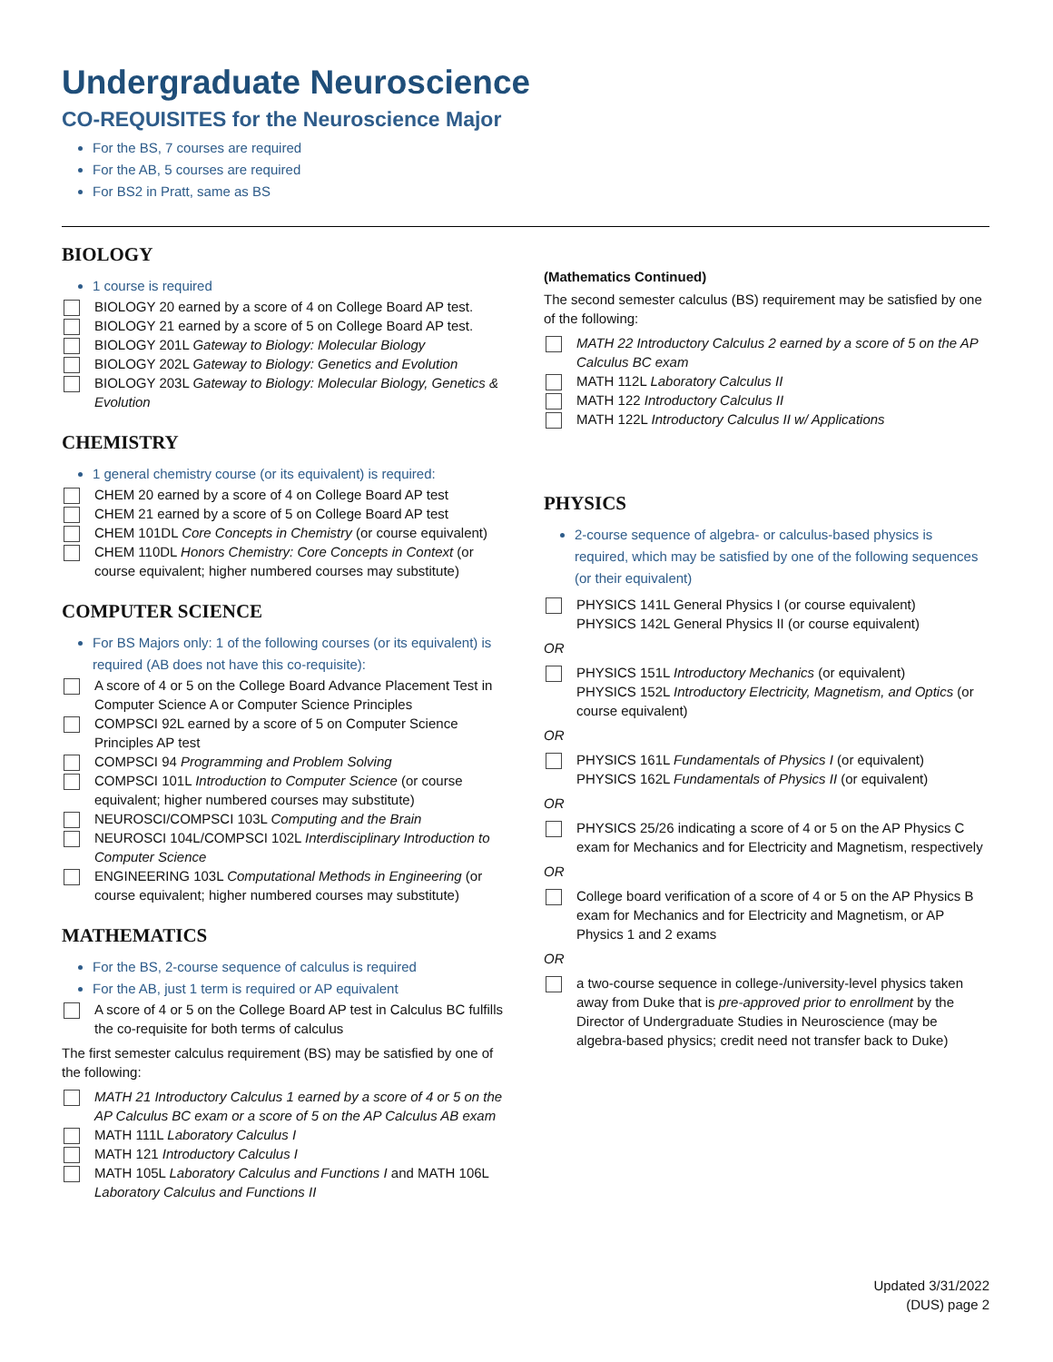Undergraduate Neuroscience
CO-REQUISITES for the Neuroscience Major
For the BS, 7 courses are required
For the AB, 5 courses are required
For BS2 in Pratt, same as BS
BIOLOGY
1 course is required
BIOLOGY 20 earned by a score of 4 on College Board AP test.
BIOLOGY 21 earned by a score of 5 on College Board AP test.
BIOLOGY 201L Gateway to Biology: Molecular Biology
BIOLOGY 202L Gateway to Biology: Genetics and Evolution
BIOLOGY 203L Gateway to Biology: Molecular Biology, Genetics & Evolution
CHEMISTRY
1 general chemistry course (or its equivalent) is required:
CHEM 20 earned by a score of 4 on College Board AP test
CHEM 21 earned by a score of 5 on College Board AP test
CHEM 101DL Core Concepts in Chemistry (or course equivalent)
CHEM 110DL Honors Chemistry: Core Concepts in Context (or course equivalent; higher numbered courses may substitute)
COMPUTER SCIENCE
For BS Majors only: 1 of the following courses (or its equivalent) is required (AB does not have this co-requisite):
A score of 4 or 5 on the College Board Advance Placement Test in Computer Science A or Computer Science Principles
COMPSCI 92L earned by a score of 5 on Computer Science Principles AP test
COMPSCI 94 Programming and Problem Solving
COMPSCI 101L Introduction to Computer Science (or course equivalent; higher numbered courses may substitute)
NEUROSCI/COMPSCI 103L Computing and the Brain
NEUROSCI 104L/COMPSCI 102L Interdisciplinary Introduction to Computer Science
ENGINEERING 103L Computational Methods in Engineering (or course equivalent; higher numbered courses may substitute)
MATHEMATICS
For the BS, 2-course sequence of calculus is required
For the AB, just 1 term is required or AP equivalent
A score of 4 or 5 on the College Board AP test in Calculus BC fulfills the co-requisite for both terms of calculus
The first semester calculus requirement (BS) may be satisfied by one of the following:
MATH 21 Introductory Calculus 1 earned by a score of 4 or 5 on the AP Calculus BC exam or a score of 5 on the AP Calculus AB exam
MATH 111L Laboratory Calculus I
MATH 121 Introductory Calculus I
MATH 105L Laboratory Calculus and Functions I and MATH 106L Laboratory Calculus and Functions II
(Mathematics Continued)
The second semester calculus (BS) requirement may be satisfied by one of the following:
MATH 22 Introductory Calculus 2 earned by a score of 5 on the AP Calculus BC exam
MATH 112L Laboratory Calculus II
MATH 122 Introductory Calculus II
MATH 122L Introductory Calculus II w/ Applications
PHYSICS
2-course sequence of algebra- or calculus-based physics is required, which may be satisfied by one of the following sequences (or their equivalent)
PHYSICS 141L General Physics I (or course equivalent)
PHYSICS 142L General Physics II (or course equivalent)
OR
PHYSICS 151L Introductory Mechanics (or equivalent)
PHYSICS 152L Introductory Electricity, Magnetism, and Optics (or course equivalent)
OR
PHYSICS 161L Fundamentals of Physics I (or equivalent)
PHYSICS 162L Fundamentals of Physics II (or equivalent)
OR
PHYSICS 25/26 indicating a score of 4 or 5 on the AP Physics C exam for Mechanics and for Electricity and Magnetism, respectively
OR
College board verification of a score of 4 or 5 on the AP Physics B exam for Mechanics and for Electricity and Magnetism, or AP Physics 1 and 2 exams
OR
a two-course sequence in college-/university-level physics taken away from Duke that is pre-approved prior to enrollment by the Director of Undergraduate Studies in Neuroscience (may be algebra-based physics; credit need not transfer back to Duke)
Updated 3/31/2022
(DUS) page 2